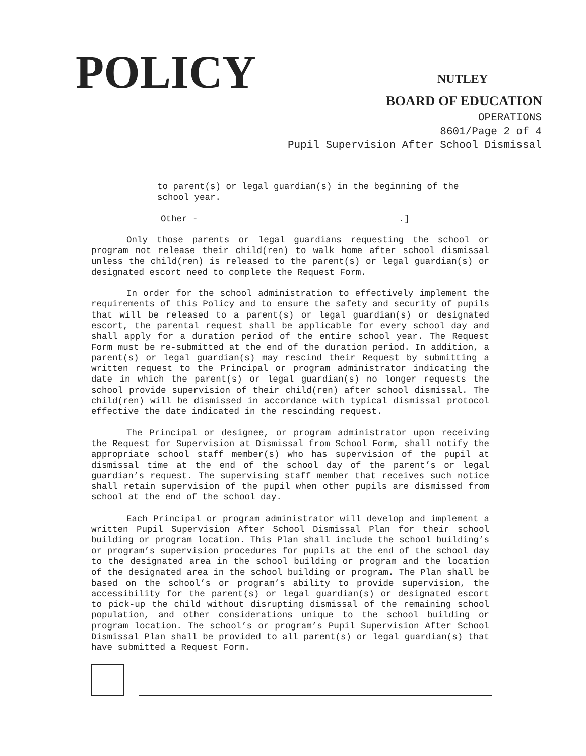POLICY NUTLEY
BOARD OF EDUCATION
OPERATIONS
8601/Page 2 of 4
Pupil Supervision After School Dismissal
___ to parent(s) or legal guardian(s) in the beginning of the school year.
___ Other - _____________________________________.]
Only those parents or legal guardians requesting the school or program not release their child(ren) to walk home after school dismissal unless the child(ren) is released to the parent(s) or legal guardian(s) or designated escort need to complete the Request Form.
In order for the school administration to effectively implement the requirements of this Policy and to ensure the safety and security of pupils that will be released to a parent(s) or legal guardian(s) or designated escort, the parental request shall be applicable for every school day and shall apply for a duration period of the entire school year. The Request Form must be re-submitted at the end of the duration period. In addition, a parent(s) or legal guardian(s) may rescind their Request by submitting a written request to the Principal or program administrator indicating the date in which the parent(s) or legal guardian(s) no longer requests the school provide supervision of their child(ren) after school dismissal. The child(ren) will be dismissed in accordance with typical dismissal protocol effective the date indicated in the rescinding request.
The Principal or designee, or program administrator upon receiving the Request for Supervision at Dismissal from School Form, shall notify the appropriate school staff member(s) who has supervision of the pupil at dismissal time at the end of the school day of the parent’s or legal guardian’s request. The supervising staff member that receives such notice shall retain supervision of the pupil when other pupils are dismissed from school at the end of the school day.
Each Principal or program administrator will develop and implement a written Pupil Supervision After School Dismissal Plan for their school building or program location. This Plan shall include the school building’s or program’s supervision procedures for pupils at the end of the school day to the designated area in the school building or program and the location of the designated area in the school building or program. The Plan shall be based on the school’s or program’s ability to provide supervision, the accessibility for the parent(s) or legal guardian(s) or designated escort to pick-up the child without disrupting dismissal of the remaining school population, and other considerations unique to the school building or program location. The school’s or program’s Pupil Supervision After School Dismissal Plan shall be provided to all parent(s) or legal guardian(s) that have submitted a Request Form.